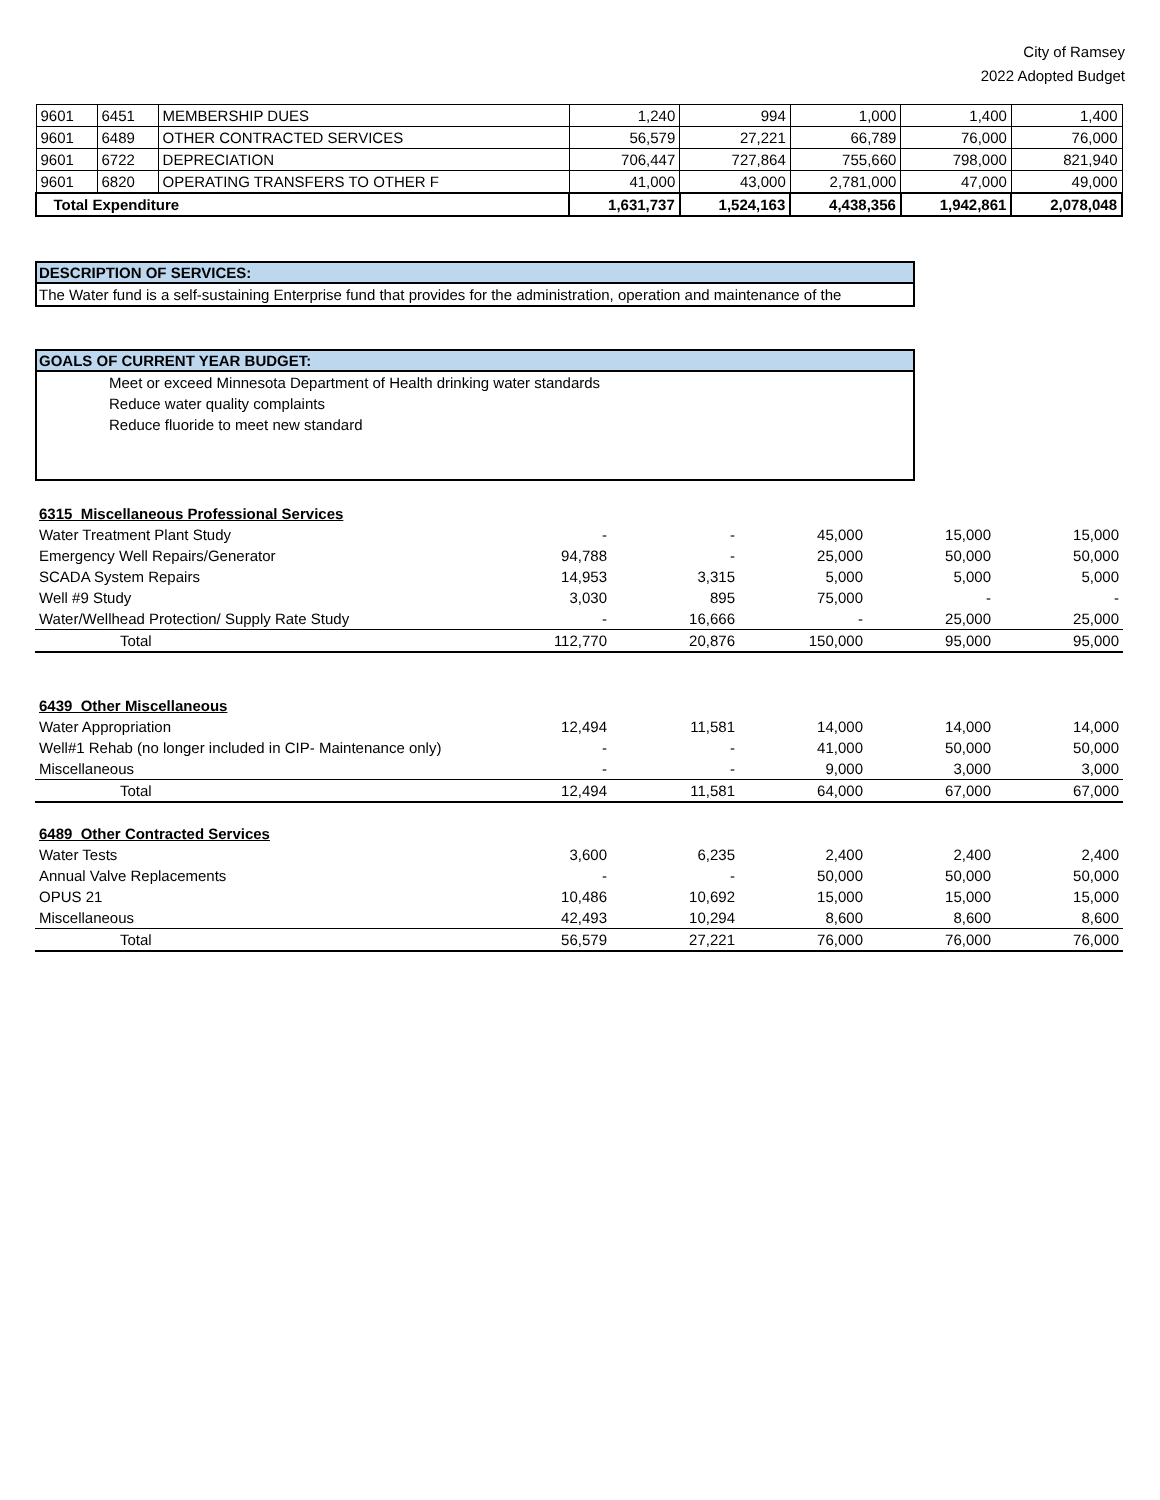City of Ramsey
2022 Adopted Budget
| 9601 | 6451 | MEMBERSHIP DUES | 1,240 | 994 | 1,000 | 1,400 | 1,400 |
| 9601 | 6489 | OTHER CONTRACTED SERVICES | 56,579 | 27,221 | 66,789 | 76,000 | 76,000 |
| 9601 | 6722 | DEPRECIATION | 706,447 | 727,864 | 755,660 | 798,000 | 821,940 |
| 9601 | 6820 | OPERATING TRANSFERS TO OTHER F | 41,000 | 43,000 | 2,781,000 | 47,000 | 49,000 |
| Total Expenditure | | | 1,631,737 | 1,524,163 | 4,438,356 | 1,942,861 | 2,078,048 |
DESCRIPTION OF SERVICES:
The Water fund is a self-sustaining Enterprise fund that provides for the administration, operation and maintenance of the
GOALS OF CURRENT YEAR BUDGET:
Meet or exceed Minnesota Department of Health drinking water standards
Reduce water quality complaints
Reduce fluoride to meet new standard
| 6315 Miscellaneous Professional Services | | | | | |
| Water Treatment Plant Study | - | - | 45,000 | 15,000 | 15,000 |
| Emergency Well Repairs/Generator | 94,788 | - | 25,000 | 50,000 | 50,000 |
| SCADA System Repairs | 14,953 | 3,315 | 5,000 | 5,000 | 5,000 |
| Well #9 Study | 3,030 | 895 | 75,000 | - | - |
| Water/Wellhead Protection/ Supply Rate Study | - | 16,666 | - | 25,000 | 25,000 |
| Total | 112,770 | 20,876 | 150,000 | 95,000 | 95,000 |
| 6439 Other Miscellaneous | | | | | |
| Water Appropriation | 12,494 | 11,581 | 14,000 | 14,000 | 14,000 |
| Well#1 Rehab (no longer included in CIP- Maintenance only) | - | - | 41,000 | 50,000 | 50,000 |
| Miscellaneous | - | - | 9,000 | 3,000 | 3,000 |
| Total | 12,494 | 11,581 | 64,000 | 67,000 | 67,000 |
| 6489 Other Contracted Services | | | | | |
| Water Tests | 3,600 | 6,235 | 2,400 | 2,400 | 2,400 |
| Annual Valve Replacements | - | - | 50,000 | 50,000 | 50,000 |
| OPUS 21 | 10,486 | 10,692 | 15,000 | 15,000 | 15,000 |
| Miscellaneous | 42,493 | 10,294 | 8,600 | 8,600 | 8,600 |
| Total | 56,579 | 27,221 | 76,000 | 76,000 | 76,000 |